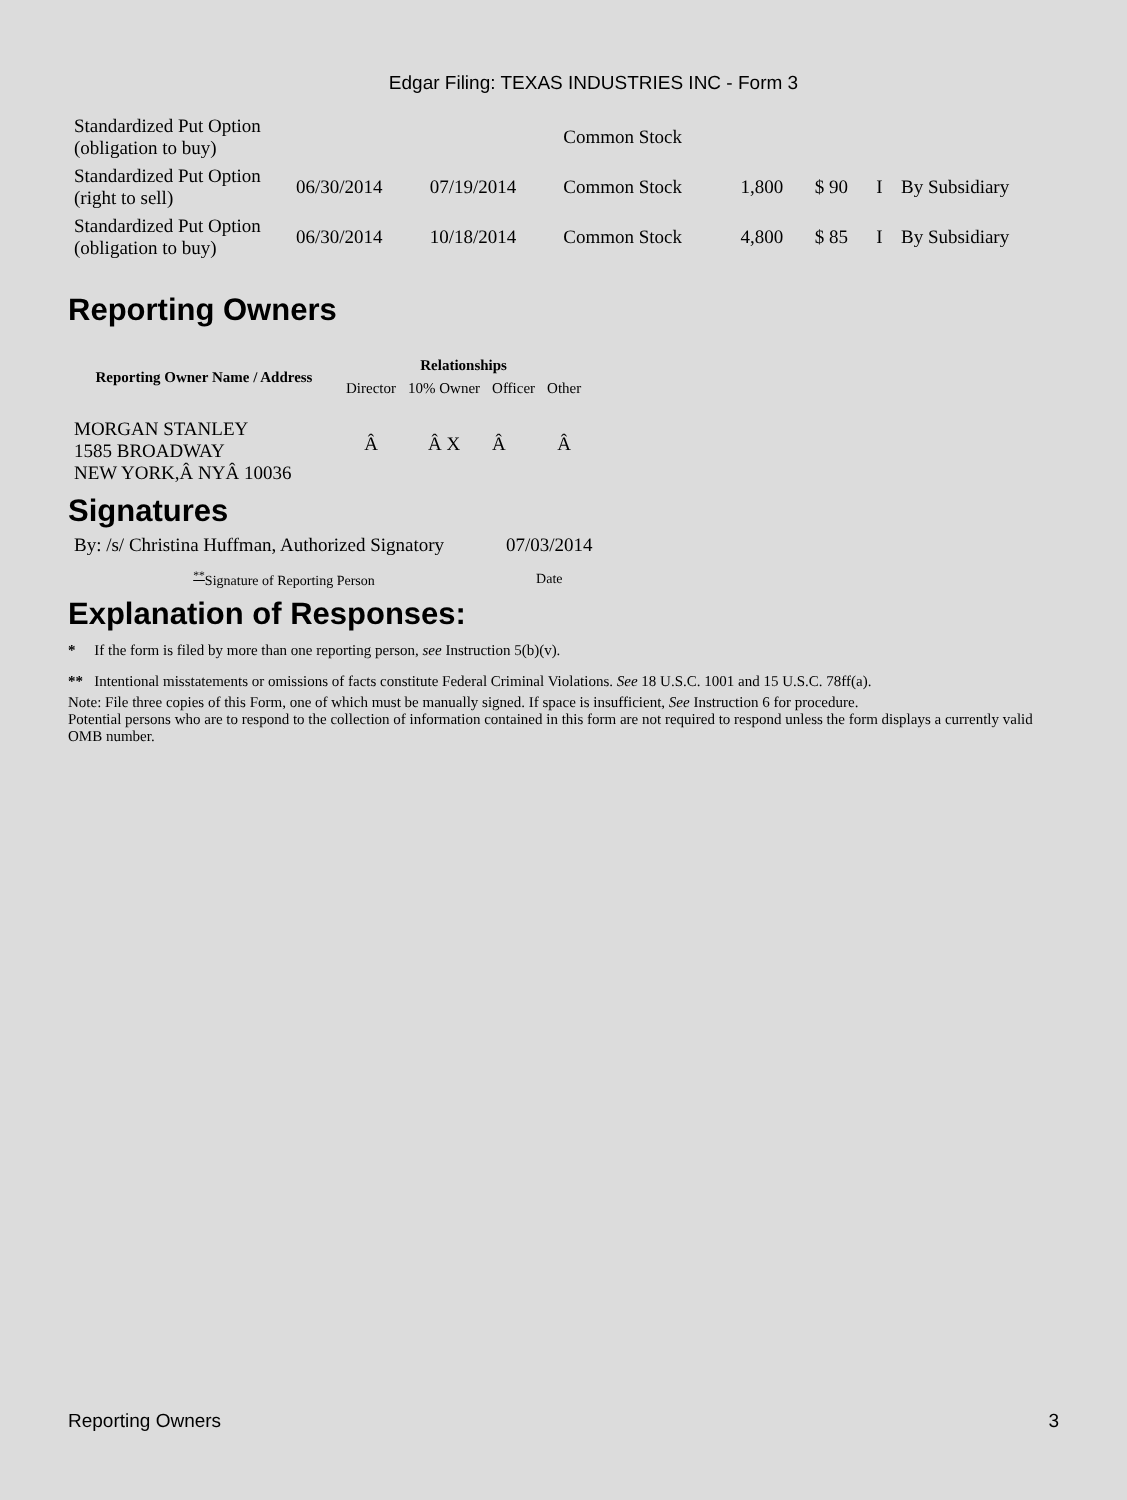Edgar Filing: TEXAS INDUSTRIES INC - Form 3
| Standardized Put Option (obligation to buy) | | | Common Stock | | | | |
| Standardized Put Option (right to sell) | 06/30/2014 | 07/19/2014 | Common Stock | 1,800 | $ 90 | I | By Subsidiary |
| Standardized Put Option (obligation to buy) | 06/30/2014 | 10/18/2014 | Common Stock | 4,800 | $ 85 | I | By Subsidiary |
Reporting Owners
| Reporting Owner Name / Address | Relationships | | | |
| --- | --- | --- | --- | --- |
| | Director | 10% Owner | Officer | Other |
| MORGAN STANLEY 1585 BROADWAY NEW YORK,Â NYÂ 10036 | Â | Â X | Â | Â |
Signatures
| By: /s/ Christina Huffman, Authorized Signatory | 07/03/2014 |
| <sup>**</sup> Signature of Reporting Person | Date |
Explanation of Responses:
* If the form is filed by more than one reporting person, see Instruction 5(b)(v).
** Intentional misstatements or omissions of facts constitute Federal Criminal Violations. See 18 U.S.C. 1001 and 15 U.S.C. 78ff(a).
Note: File three copies of this Form, one of which must be manually signed. If space is insufficient, See Instruction 6 for procedure.
Potential persons who are to respond to the collection of information contained in this form are not required to respond unless the form displays a currently valid OMB number.
Reporting Owners 3